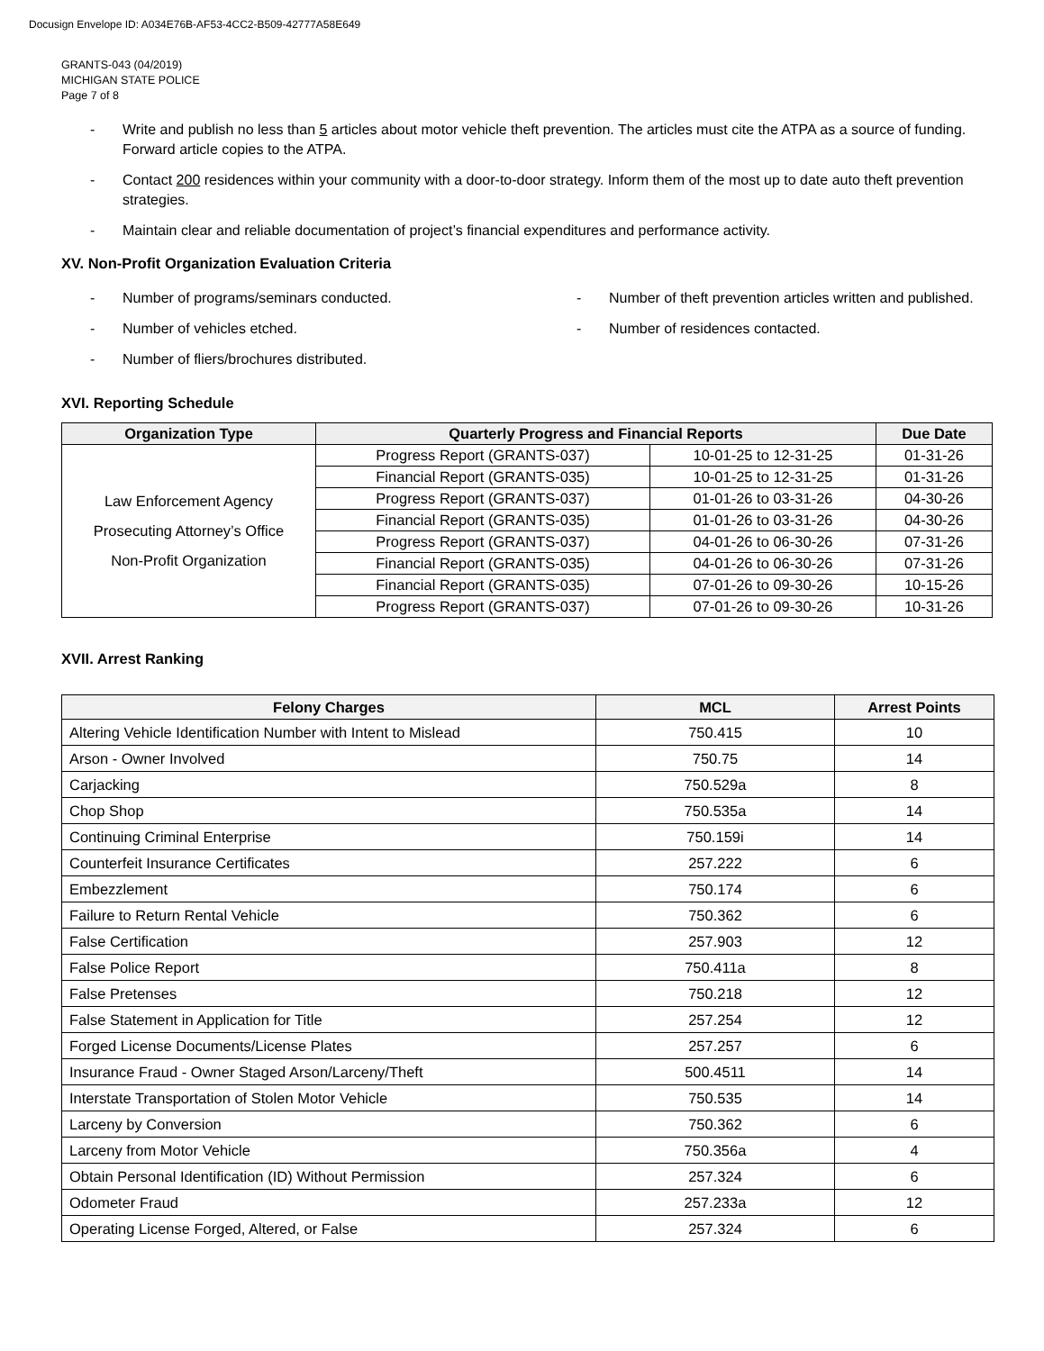Docusign Envelope ID: A034E76B-AF53-4CC2-B509-42777A58E649
GRANTS-043 (04/2019)
MICHIGAN STATE POLICE
Page 7 of 8
- Write and publish no less than 5 articles about motor vehicle theft prevention. The articles must cite the ATPA as a source of funding. Forward article copies to the ATPA.
- Contact 200 residences within your community with a door-to-door strategy. Inform them of the most up to date auto theft prevention strategies.
- Maintain clear and reliable documentation of project’s financial expenditures and performance activity.
XV. Non-Profit Organization Evaluation Criteria
- Number of programs/seminars conducted.
- Number of vehicles etched.
- Number of fliers/brochures distributed.
- Number of theft prevention articles written and published.
- Number of residences contacted.
XVI. Reporting Schedule
| Organization Type | Quarterly Progress and Financial Reports | | Due Date |
| --- | --- | --- | --- |
| Law Enforcement Agency Prosecuting Attorney’s Office Non-Profit Organization | Progress Report (GRANTS-037) | 10-01-25 to 12-31-25 | 01-31-26 |
| | Financial Report (GRANTS-035) | 10-01-25 to 12-31-25 | 01-31-26 |
| | Progress Report (GRANTS-037) | 01-01-26 to 03-31-26 | 04-30-26 |
| | Financial Report (GRANTS-035) | 01-01-26 to 03-31-26 | 04-30-26 |
| | Progress Report (GRANTS-037) | 04-01-26 to 06-30-26 | 07-31-26 |
| | Financial Report (GRANTS-035) | 04-01-26 to 06-30-26 | 07-31-26 |
| | Financial Report (GRANTS-035) | 07-01-26 to 09-30-26 | 10-15-26 |
| | Progress Report (GRANTS-037) | 07-01-26 to 09-30-26 | 10-31-26 |
XVII. Arrest Ranking
| Felony Charges | MCL | Arrest Points |
| --- | --- | --- |
| Altering Vehicle Identification Number with Intent to Mislead | 750.415 | 10 |
| Arson - Owner Involved | 750.75 | 14 |
| Carjacking | 750.529a | 8 |
| Chop Shop | 750.535a | 14 |
| Continuing Criminal Enterprise | 750.159i | 14 |
| Counterfeit Insurance Certificates | 257.222 | 6 |
| Embezzlement | 750.174 | 6 |
| Failure to Return Rental Vehicle | 750.362 | 6 |
| False Certification | 257.903 | 12 |
| False Police Report | 750.411a | 8 |
| False Pretenses | 750.218 | 12 |
| False Statement in Application for Title | 257.254 | 12 |
| Forged License Documents/License Plates | 257.257 | 6 |
| Insurance Fraud - Owner Staged Arson/Larceny/Theft | 500.4511 | 14 |
| Interstate Transportation of Stolen Motor Vehicle | 750.535 | 14 |
| Larceny by Conversion | 750.362 | 6 |
| Larceny from Motor Vehicle | 750.356a | 4 |
| Obtain Personal Identification (ID) Without Permission | 257.324 | 6 |
| Odometer Fraud | 257.233a | 12 |
| Operating License Forged, Altered, or False | 257.324 | 6 |